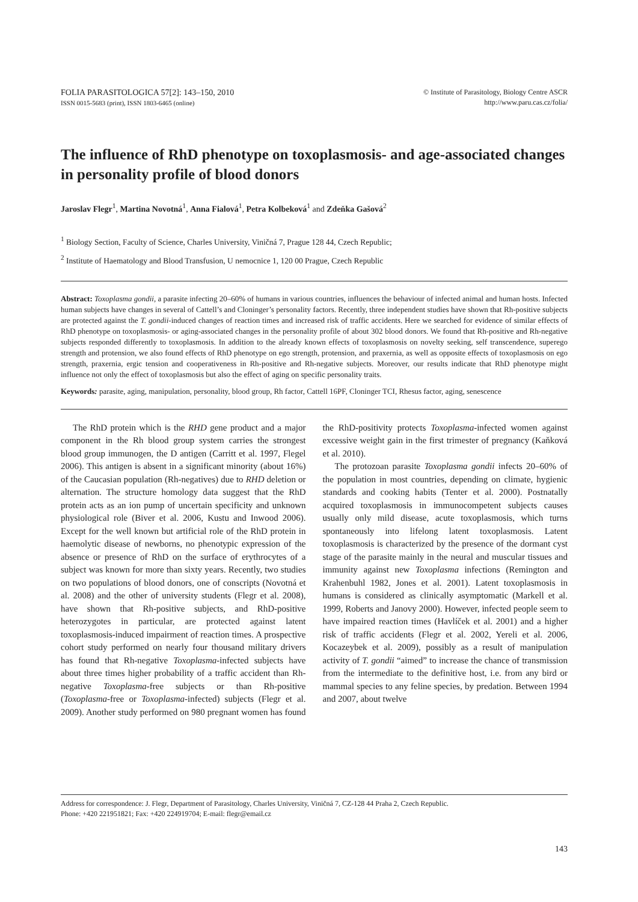FOLIA PARASITOLOGICA 57[2]: 143–150, 2010
ISSN 0015-5683 (print), ISSN 1803-6465 (online)
© Institute of Parasitology, Biology Centre ASCR
http://www.paru.cas.cz/folia/
The influence of RhD phenotype on toxoplasmosis- and age-associated changes in personality profile of blood donors
Jaroslav Flegr<sup>1</sup>, Martina Novotná<sup>1</sup>, Anna Fialová<sup>1</sup>, Petra Kolbeková<sup>1</sup> and Zdeňka Gašová<sup>2</sup>
<sup>1</sup> Biology Section, Faculty of Science, Charles University, Viničná 7, Prague 128 44, Czech Republic;
<sup>2</sup> Institute of Haematology and Blood Transfusion, U nemocnice 1, 120 00 Prague, Czech Republic
Abstract: Toxoplasma gondii, a parasite infecting 20–60% of humans in various countries, influences the behaviour of infected animal and human hosts. Infected human subjects have changes in several of Cattell’s and Cloninger’s personality factors. Recently, three independent studies have shown that Rh-positive subjects are protected against the T. gondii-induced changes of reaction times and increased risk of traffic accidents. Here we searched for evidence of similar effects of RhD phenotype on toxoplasmosis- or aging-associated changes in the personality profile of about 302 blood donors. We found that Rh-positive and Rh-negative subjects responded differently to toxoplasmosis. In addition to the already known effects of toxoplasmosis on novelty seeking, self transcendence, superego strength and protension, we also found effects of RhD phenotype on ego strength, protension, and praxernia, as well as opposite effects of toxoplasmosis on ego strength, praxernia, ergic tension and cooperativeness in Rh-positive and Rh-negative subjects. Moreover, our results indicate that RhD phenotype might influence not only the effect of toxoplasmosis but also the effect of aging on specific personality traits.
Keywords: parasite, aging, manipulation, personality, blood group, Rh factor, Cattell 16PF, Cloninger TCI, Rhesus factor, aging, senescence
The RhD protein which is the RHD gene product and a major component in the Rh blood group system carries the strongest blood group immunogen, the D antigen (Carritt et al. 1997, Flegel 2006). This antigen is absent in a significant minority (about 16%) of the Caucasian population (Rh-negatives) due to RHD deletion or alternation. The structure homology data suggest that the RhD protein acts as an ion pump of uncertain specificity and unknown physiological role (Biver et al. 2006, Kustu and Inwood 2006). Except for the well known but artificial role of the RhD protein in haemolytic disease of newborns, no phenotypic expression of the absence or presence of RhD on the surface of erythrocytes of a subject was known for more than sixty years. Recently, two studies on two populations of blood donors, one of conscripts (Novotná et al. 2008) and the other of university students (Flegr et al. 2008), have shown that Rh-positive subjects, and RhD-positive heterozygotes in particular, are protected against latent toxoplasmosis-induced impairment of reaction times. A prospective cohort study performed on nearly four thousand military drivers has found that Rh-negative Toxoplasma-infected subjects have about three times higher probability of a traffic accident than Rh-negative Toxoplasma-free subjects or than Rh-positive (Toxoplasma-free or Toxoplasma-infected) subjects (Flegr et al. 2009). Another study performed on 980 pregnant women has found the RhD-positivity protects Toxoplasma-infected women against excessive weight gain in the first trimester of pregnancy (Kaňková et al. 2010).
The protozoan parasite Toxoplasma gondii infects 20–60% of the population in most countries, depending on climate, hygienic standards and cooking habits (Tenter et al. 2000). Postnatally acquired toxoplasmosis in immunocompetent subjects causes usually only mild disease, acute toxoplasmosis, which turns spontaneously into lifelong latent toxoplasmosis. Latent toxoplasmosis is characterized by the presence of the dormant cyst stage of the parasite mainly in the neural and muscular tissues and immunity against new Toxoplasma infections (Remington and Krahenbuhl 1982, Jones et al. 2001). Latent toxoplasmosis in humans is considered as clinically asymptomatic (Markell et al. 1999, Roberts and Janovy 2000). However, infected people seem to have impaired reaction times (Havlíček et al. 2001) and a higher risk of traffic accidents (Flegr et al. 2002, Yereli et al. 2006, Kocazeybek et al. 2009), possibly as a result of manipulation activity of T. gondii “aimed” to increase the chance of transmission from the intermediate to the definitive host, i.e. from any bird or mammal species to any feline species, by predation. Between 1994 and 2007, about twelve
Address for correspondence: J. Flegr, Department of Parasitology, Charles University, Viničná 7, CZ-128 44 Praha 2, Czech Republic.
Phone: +420 221951821; Fax: +420 224919704; E-mail: flegr@email.cz
143